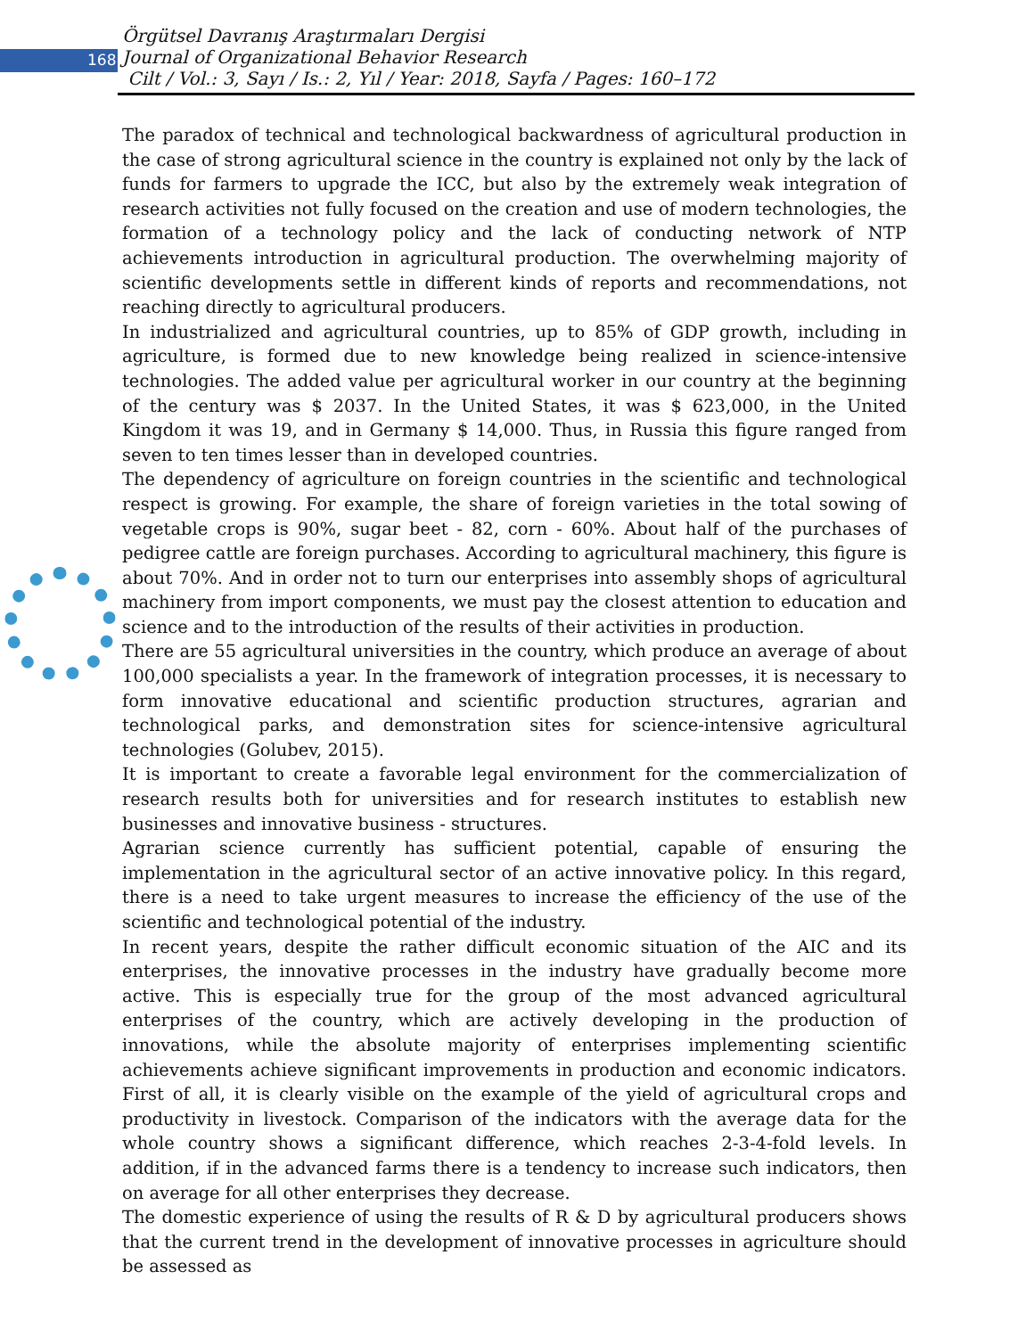168
Örgütsel Davranış Araştırmaları Dergisi
Journal of Organizational Behavior Research
Cilt / Vol.: 3, Sayı / Is.: 2, Yıl / Year: 2018, Sayfa / Pages: 160–172
The paradox of technical and technological backwardness of agricultural production in the case of strong agricultural science in the country is explained not only by the lack of funds for farmers to upgrade the ICC, but also by the extremely weak integration of research activities not fully focused on the creation and use of modern technologies, the formation of a technology policy and the lack of conducting network of NTP achievements introduction in agricultural production. The overwhelming majority of scientific developments settle in different kinds of reports and recommendations, not reaching directly to agricultural producers.
In industrialized and agricultural countries, up to 85% of GDP growth, including in agriculture, is formed due to new knowledge being realized in science-intensive technologies. The added value per agricultural worker in our country at the beginning of the century was $ 2037. In the United States, it was $ 623,000, in the United Kingdom it was 19, and in Germany $ 14,000. Thus, in Russia this figure ranged from seven to ten times lesser than in developed countries.
The dependency of agriculture on foreign countries in the scientific and technological respect is growing. For example, the share of foreign varieties in the total sowing of vegetable crops is 90%, sugar beet - 82, corn - 60%. About half of the purchases of pedigree cattle are foreign purchases. According to agricultural machinery, this figure is about 70%. And in order not to turn our enterprises into assembly shops of agricultural machinery from import components, we must pay the closest attention to education and science and to the introduction of the results of their activities in production.
There are 55 agricultural universities in the country, which produce an average of about 100,000 specialists a year. In the framework of integration processes, it is necessary to form innovative educational and scientific production structures, agrarian and technological parks, and demonstration sites for science-intensive agricultural technologies (Golubev, 2015).
It is important to create a favorable legal environment for the commercialization of research results both for universities and for research institutes to establish new businesses and innovative business - structures.
Agrarian science currently has sufficient potential, capable of ensuring the implementation in the agricultural sector of an active innovative policy. In this regard, there is a need to take urgent measures to increase the efficiency of the use of the scientific and technological potential of the industry.
In recent years, despite the rather difficult economic situation of the AIC and its enterprises, the innovative processes in the industry have gradually become more active. This is especially true for the group of the most advanced agricultural enterprises of the country, which are actively developing in the production of innovations, while the absolute majority of enterprises implementing scientific achievements achieve significant improvements in production and economic indicators. First of all, it is clearly visible on the example of the yield of agricultural crops and productivity in livestock. Comparison of the indicators with the average data for the whole country shows a significant difference, which reaches 2-3-4-fold levels. In addition, if in the advanced farms there is a tendency to increase such indicators, then on average for all other enterprises they decrease.
The domestic experience of using the results of R & D by agricultural producers shows that the current trend in the development of innovative processes in agriculture should be assessed as